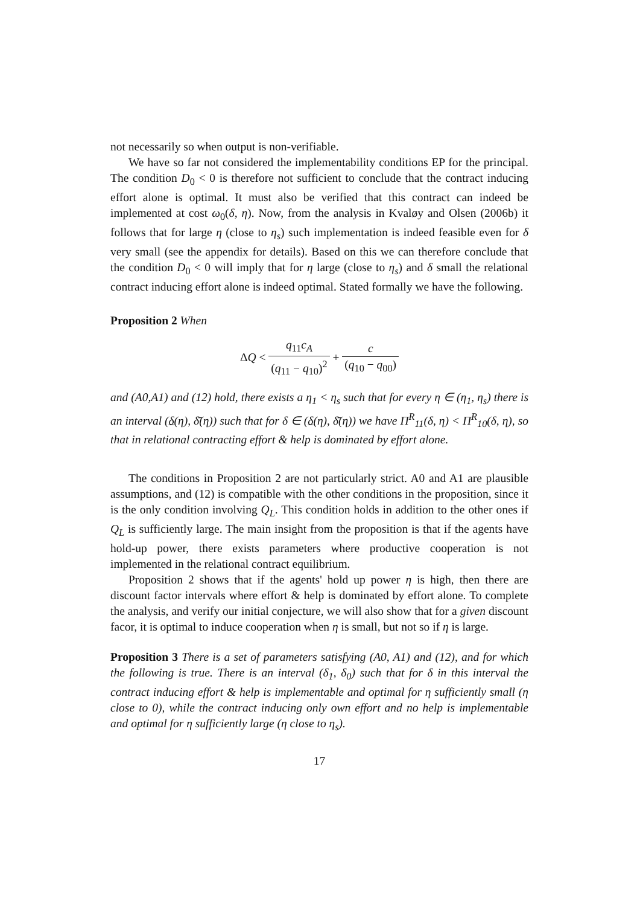not necessarily so when output is non-verifiable.
We have so far not considered the implementability conditions EP for the principal. The condition D<sub>0</sub> < 0 is therefore not sufficient to conclude that the contract inducing effort alone is optimal. It must also be verified that this contract can indeed be implemented at cost ω<sub>0</sub>(δ, η). Now, from the analysis in Kvaløy and Olsen (2006b) it follows that for large η (close to η<sub>s</sub>) such implementation is indeed feasible even for δ very small (see the appendix for details). Based on this we can therefore conclude that the condition D<sub>0</sub> < 0 will imply that for η large (close to η<sub>s</sub>) and δ small the relational contract inducing effort alone is indeed optimal. Stated formally we have the following.
Proposition 2 When
ΔQ < q<sub>11</sub>c<sub>A</sub> (q<sub>11</sub> − q<sub>10</sub>)<sup>2</sup> + c (q<sub>10</sub> − q<sub>00</sub>)
and (A0,A1) and (12) hold, there exists a η<sub>1</sub> < η<sub>s</sub> such that for every η ∈ (η<sub>1</sub>, η<sub>s</sub>) there is an interval (δ(η), δ̄(η)) such that for δ ∈ (δ(η), δ̄(η)) we have Π<sup>R</sup><sub>11</sub>(δ, η) < Π<sup>R</sup><sub>10</sub>(δ, η), so that in relational contracting effort & help is dominated by effort alone.
The conditions in Proposition 2 are not particularly strict. A0 and A1 are plausible assumptions, and (12) is compatible with the other conditions in the proposition, since it is the only condition involving Q<sub>L</sub>. This condition holds in addition to the other ones if Q<sub>L</sub> is sufficiently large. The main insight from the proposition is that if the agents have hold-up power, there exists parameters where productive cooperation is not implemented in the relational contract equilibrium.
Proposition 2 shows that if the agents' hold up power η is high, then there are discount factor intervals where effort & help is dominated by effort alone. To complete the analysis, and verify our initial conjecture, we will also show that for a given discount facor, it is optimal to induce cooperation when η is small, but not so if η is large.
Proposition 3 There is a set of parameters satisfying (A0, A1) and (12), and for which the following is true. There is an interval (δ<sub>1</sub>, δ<sub>0</sub>) such that for δ in this interval the contract inducing effort & help is implementable and optimal for η sufficiently small (η close to 0), while the contract inducing only own effort and no help is implementable and optimal for η sufficiently large (η close to η<sub>s</sub>).
17